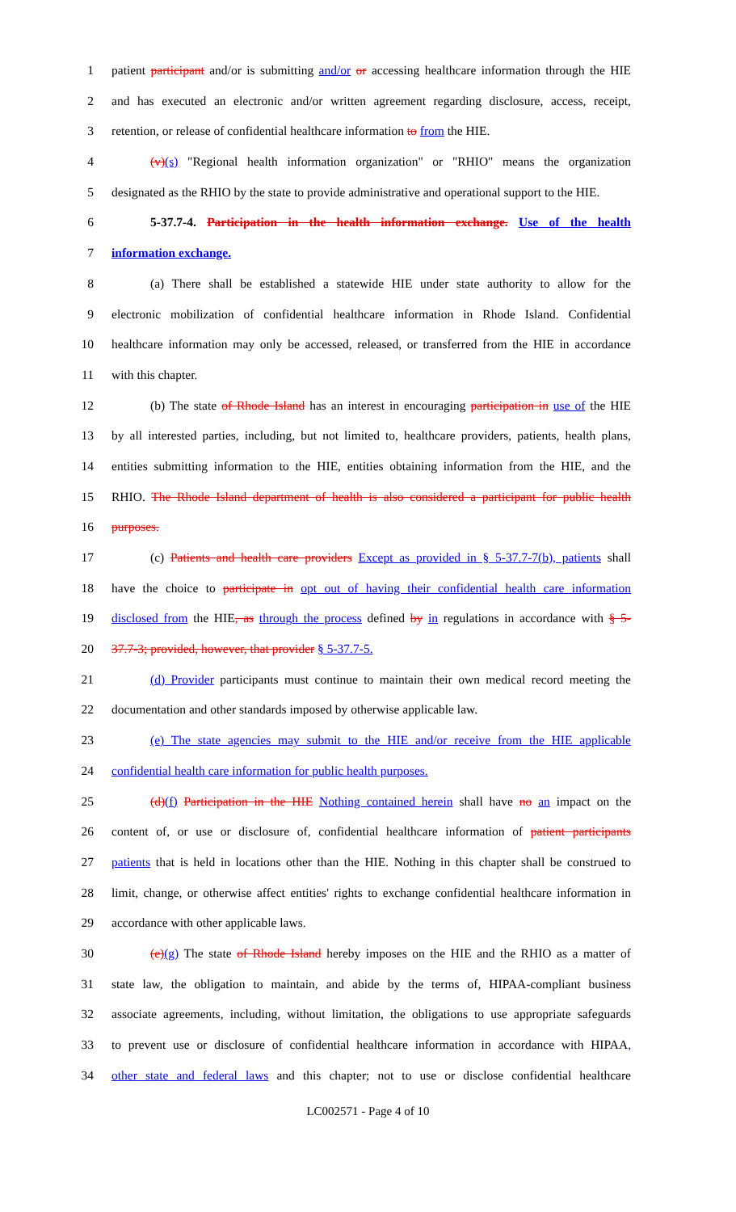1 patient participant and/or is submitting and/or or accessing healthcare information through the HIE
2 and has executed an electronic and/or written agreement regarding disclosure, access, receipt,
3 retention, or release of confidential healthcare information to from the HIE.
4 (v)(s) "Regional health information organization" or "RHIO" means the organization
5 designated as the RHIO by the state to provide administrative and operational support to the HIE.
6 5-37.7-4. Participation in the health information exchange. Use of the health
7 information exchange.
8 (a) There shall be established a statewide HIE under state authority to allow for the
9 electronic mobilization of confidential healthcare information in Rhode Island. Confidential
10 healthcare information may only be accessed, released, or transferred from the HIE in accordance
11 with this chapter.
12 (b) The state of Rhode Island has an interest in encouraging participation in use of the HIE
13 by all interested parties, including, but not limited to, healthcare providers, patients, health plans,
14 entities submitting information to the HIE, entities obtaining information from the HIE, and the
15 RHIO. The Rhode Island department of health is also considered a participant for public health
16 purposes.
17 (c) Patients and health care providers Except as provided in § 5-37.7-7(b), patients shall
18 have the choice to participate in opt out of having their confidential health care information
19 disclosed from the HIE, as through the process defined by in regulations in accordance with § 5-
20 37.7-3; provided, however, that provider § 5-37.7-5.
21 (d) Provider participants must continue to maintain their own medical record meeting the
22 documentation and other standards imposed by otherwise applicable law.
23 (e) The state agencies may submit to the HIE and/or receive from the HIE applicable
24 confidential health care information for public health purposes.
25 (d)(f) Participation in the HIE Nothing contained herein shall have no an impact on the
26 content of, or use or disclosure of, confidential healthcare information of patient participants
27 patients that is held in locations other than the HIE. Nothing in this chapter shall be construed to
28 limit, change, or otherwise affect entities' rights to exchange confidential healthcare information in
29 accordance with other applicable laws.
30 (e)(g) The state of Rhode Island hereby imposes on the HIE and the RHIO as a matter of
31 state law, the obligation to maintain, and abide by the terms of, HIPAA-compliant business
32 associate agreements, including, without limitation, the obligations to use appropriate safeguards
33 to prevent use or disclosure of confidential healthcare information in accordance with HIPAA,
34 other state and federal laws and this chapter; not to use or disclose confidential healthcare
LC002571 - Page 4 of 10